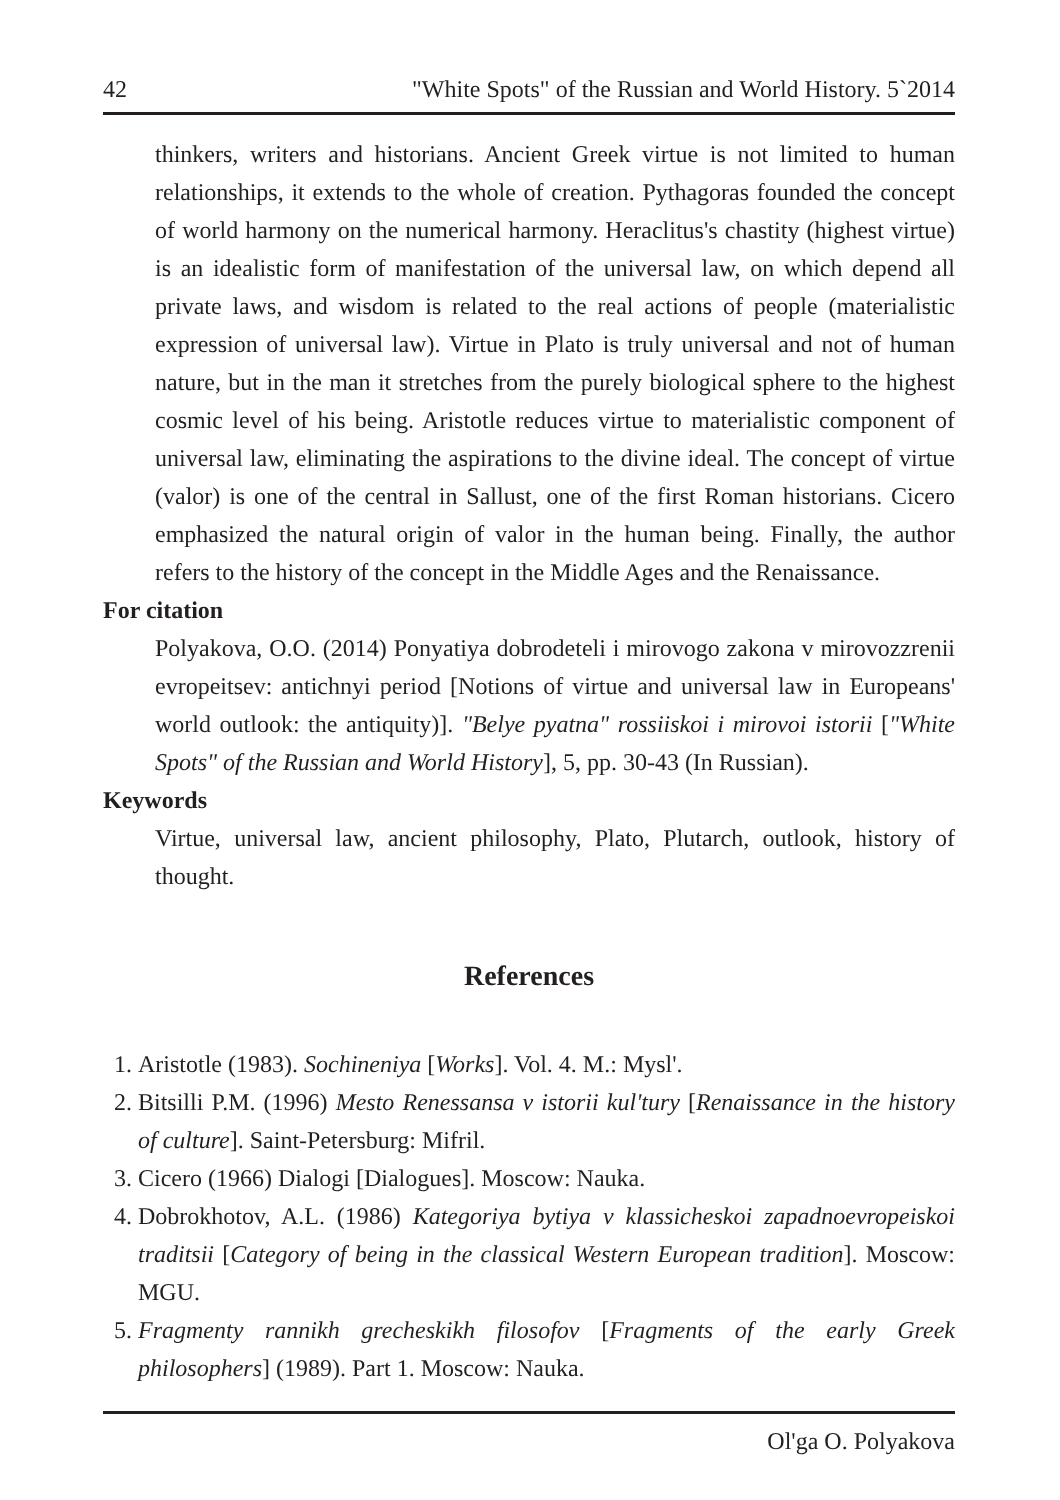42 "White Spots" of the Russian and World History. 5`2014
thinkers, writers and historians. Ancient Greek virtue is not limited to human relationships, it extends to the whole of creation. Pythagoras founded the concept of world harmony on the numerical harmony. Heraclitus's chastity (highest virtue) is an idealistic form of manifestation of the universal law, on which depend all private laws, and wisdom is related to the real actions of people (materialistic expression of universal law). Virtue in Plato is truly universal and not of human nature, but in the man it stretches from the purely biological sphere to the highest cosmic level of his being. Aristotle reduces virtue to materialistic component of universal law, eliminating the aspirations to the divine ideal. The concept of virtue (valor) is one of the central in Sallust, one of the first Roman historians. Cicero emphasized the natural origin of valor in the human being. Finally, the author refers to the history of the concept in the Middle Ages and the Renaissance.
For citation
Polyakova, O.O. (2014) Ponyatiya dobrodeteli i mirovogo zakona v mirovozzrenii evropeitsev: antichnyi period [Notions of virtue and universal law in Europeans' world outlook: the antiquity)]. "Belye pyatna" rossiiskoi i mirovoi istorii ["White Spots" of the Russian and World History], 5, pp. 30-43 (In Russian).
Keywords
Virtue, universal law, ancient philosophy, Plato, Plutarch, outlook, history of thought.
References
1. Aristotle (1983). Sochineniya [Works]. Vol. 4. M.: Mysl'.
2. Bitsilli P.M. (1996) Mesto Renessansa v istorii kul'tury [Renaissance in the history of culture]. Saint-Petersburg: Mifril.
3. Cicero (1966) Dialogi [Dialogues]. Moscow: Nauka.
4. Dobrokhotov, A.L. (1986) Kategoriya bytiya v klassicheskoi zapadnoevropeiskoi traditsii [Category of being in the classical Western European tradition]. Moscow: MGU.
5. Fragmenty rannikh grecheskikh filosofov [Fragments of the early Greek philosophers] (1989). Part 1. Moscow: Nauka.
Ol'ga O. Polyakova